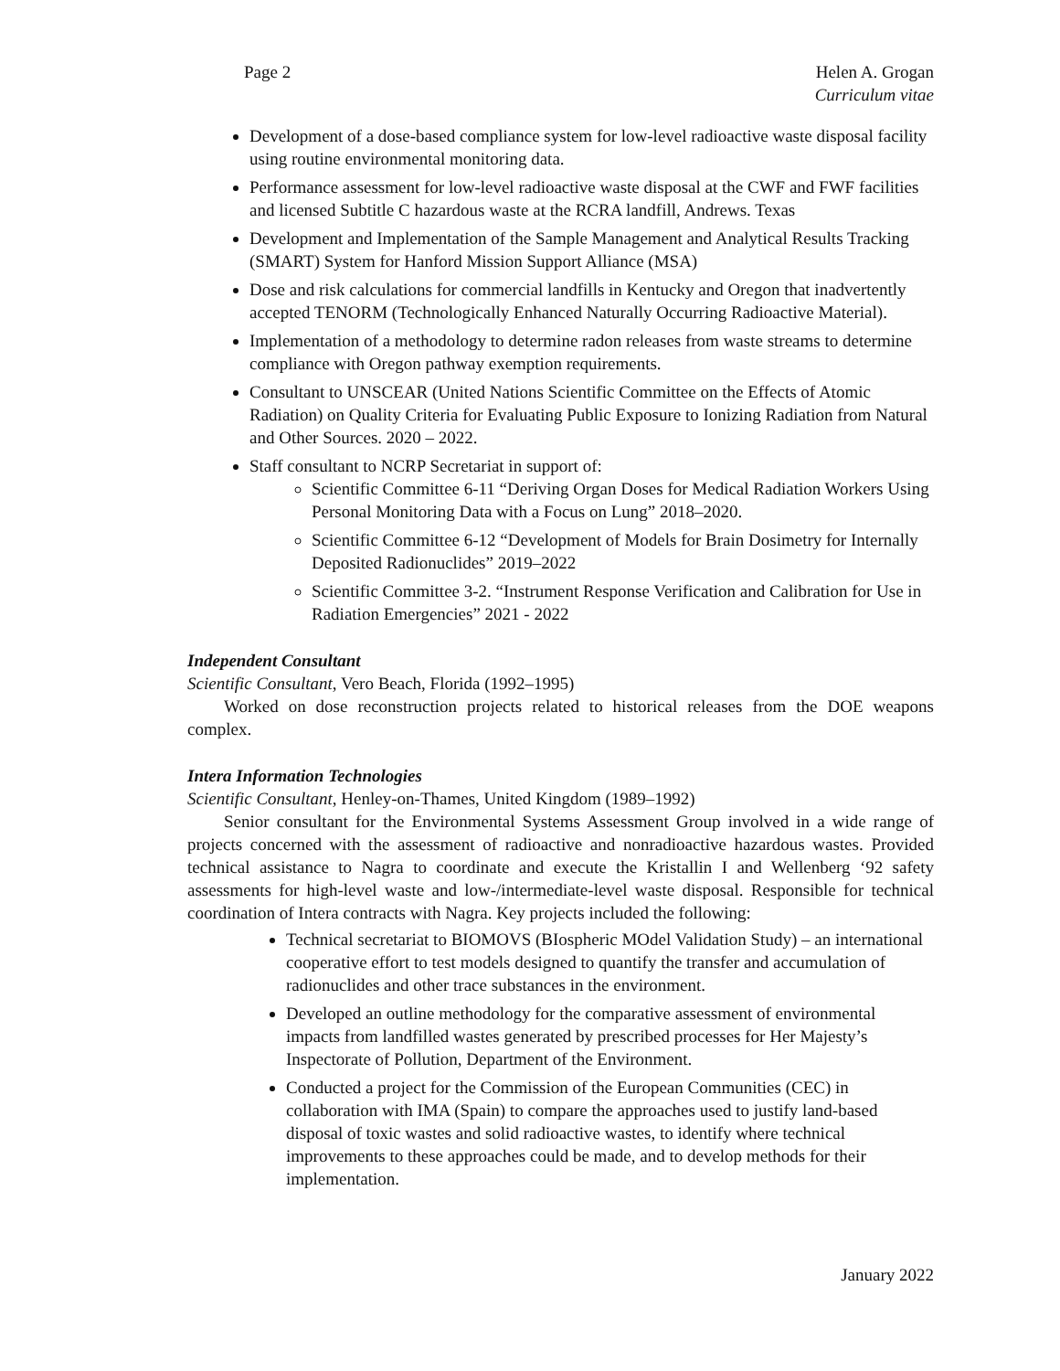Page 2 Helen A. Grogan
Curriculum vitae
Development of a dose-based compliance system for low-level radioactive waste disposal facility using routine environmental monitoring data.
Performance assessment for low-level radioactive waste disposal at the CWF and FWF facilities and licensed Subtitle C hazardous waste at the RCRA landfill, Andrews. Texas
Development and Implementation of the Sample Management and Analytical Results Tracking (SMART) System for Hanford Mission Support Alliance (MSA)
Dose and risk calculations for commercial landfills in Kentucky and Oregon that inadvertently accepted TENORM (Technologically Enhanced Naturally Occurring Radioactive Material).
Implementation of a methodology to determine radon releases from waste streams to determine compliance with Oregon pathway exemption requirements.
Consultant to UNSCEAR (United Nations Scientific Committee on the Effects of Atomic Radiation) on Quality Criteria for Evaluating Public Exposure to Ionizing Radiation from Natural and Other Sources. 2020 – 2022.
Staff consultant to NCRP Secretariat in support of:
Scientific Committee 6-11 “Deriving Organ Doses for Medical Radiation Workers Using Personal Monitoring Data with a Focus on Lung” 2018–2020.
Scientific Committee 6-12 “Development of Models for Brain Dosimetry for Internally Deposited Radionuclides” 2019–2022
Scientific Committee 3-2. “Instrument Response Verification and Calibration for Use in Radiation Emergencies” 2021 - 2022
Independent Consultant
Scientific Consultant, Vero Beach, Florida (1992–1995)
Worked on dose reconstruction projects related to historical releases from the DOE weapons complex.
Intera Information Technologies
Scientific Consultant, Henley-on-Thames, United Kingdom (1989–1992)
Senior consultant for the Environmental Systems Assessment Group involved in a wide range of projects concerned with the assessment of radioactive and nonradioactive hazardous wastes. Provided technical assistance to Nagra to coordinate and execute the Kristallin I and Wellenberg ‘92 safety assessments for high-level waste and low-/intermediate-level waste disposal. Responsible for technical coordination of Intera contracts with Nagra. Key projects included the following:
Technical secretariat to BIOMOVS (BIospheric MOdel Validation Study) – an international cooperative effort to test models designed to quantify the transfer and accumulation of radionuclides and other trace substances in the environment.
Developed an outline methodology for the comparative assessment of environmental impacts from landfilled wastes generated by prescribed processes for Her Majesty’s Inspectorate of Pollution, Department of the Environment.
Conducted a project for the Commission of the European Communities (CEC) in collaboration with IMA (Spain) to compare the approaches used to justify land-based disposal of toxic wastes and solid radioactive wastes, to identify where technical improvements to these approaches could be made, and to develop methods for their implementation.
January 2022